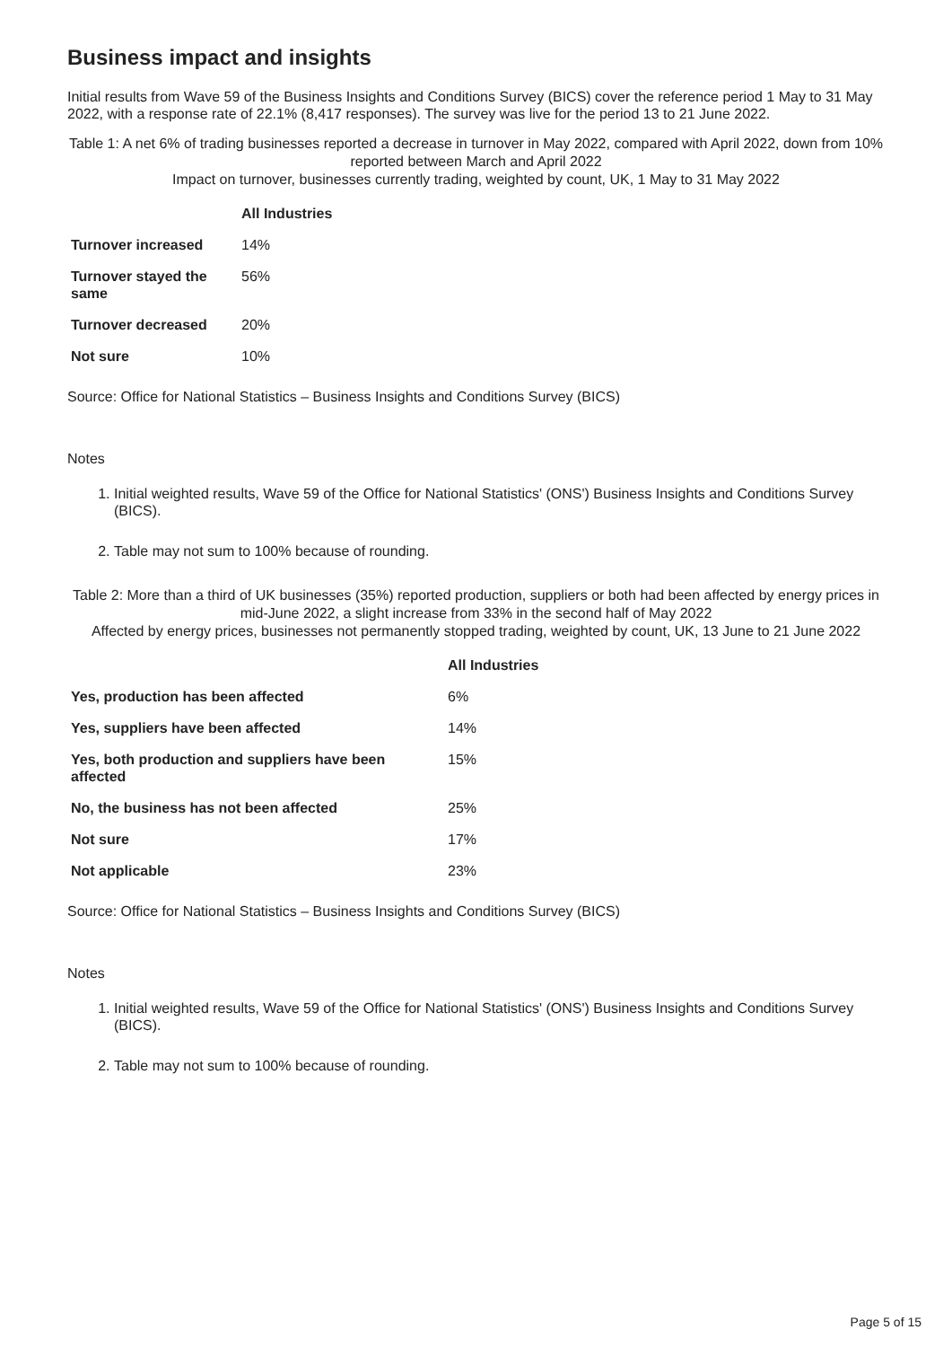Business impact and insights
Initial results from Wave 59 of the Business Insights and Conditions Survey (BICS) cover the reference period 1 May to 31 May 2022, with a response rate of 22.1% (8,417 responses). The survey was live for the period 13 to 21 June 2022.
Table 1: A net 6% of trading businesses reported a decrease in turnover in May 2022, compared with April 2022, down from 10% reported between March and April 2022
Impact on turnover, businesses currently trading, weighted by count, UK, 1 May to 31 May 2022
| | All Industries |
| --- | --- |
| Turnover increased | 14% |
| Turnover stayed the same | 56% |
| Turnover decreased | 20% |
| Not sure | 10% |
Source: Office for National Statistics – Business Insights and Conditions Survey (BICS)
Notes
1. Initial weighted results, Wave 59 of the Office for National Statistics' (ONS') Business Insights and Conditions Survey (BICS).
2. Table may not sum to 100% because of rounding.
Table 2: More than a third of UK businesses (35%) reported production, suppliers or both had been affected by energy prices in mid-June 2022, a slight increase from 33% in the second half of May 2022
Affected by energy prices, businesses not permanently stopped trading, weighted by count, UK, 13 June to 21 June 2022
| | All Industries |
| --- | --- |
| Yes, production has been affected | 6% |
| Yes, suppliers have been affected | 14% |
| Yes, both production and suppliers have been affected | 15% |
| No, the business has not been affected | 25% |
| Not sure | 17% |
| Not applicable | 23% |
Source: Office for National Statistics – Business Insights and Conditions Survey (BICS)
Notes
1. Initial weighted results, Wave 59 of the Office for National Statistics' (ONS') Business Insights and Conditions Survey (BICS).
2. Table may not sum to 100% because of rounding.
Page 5 of 15